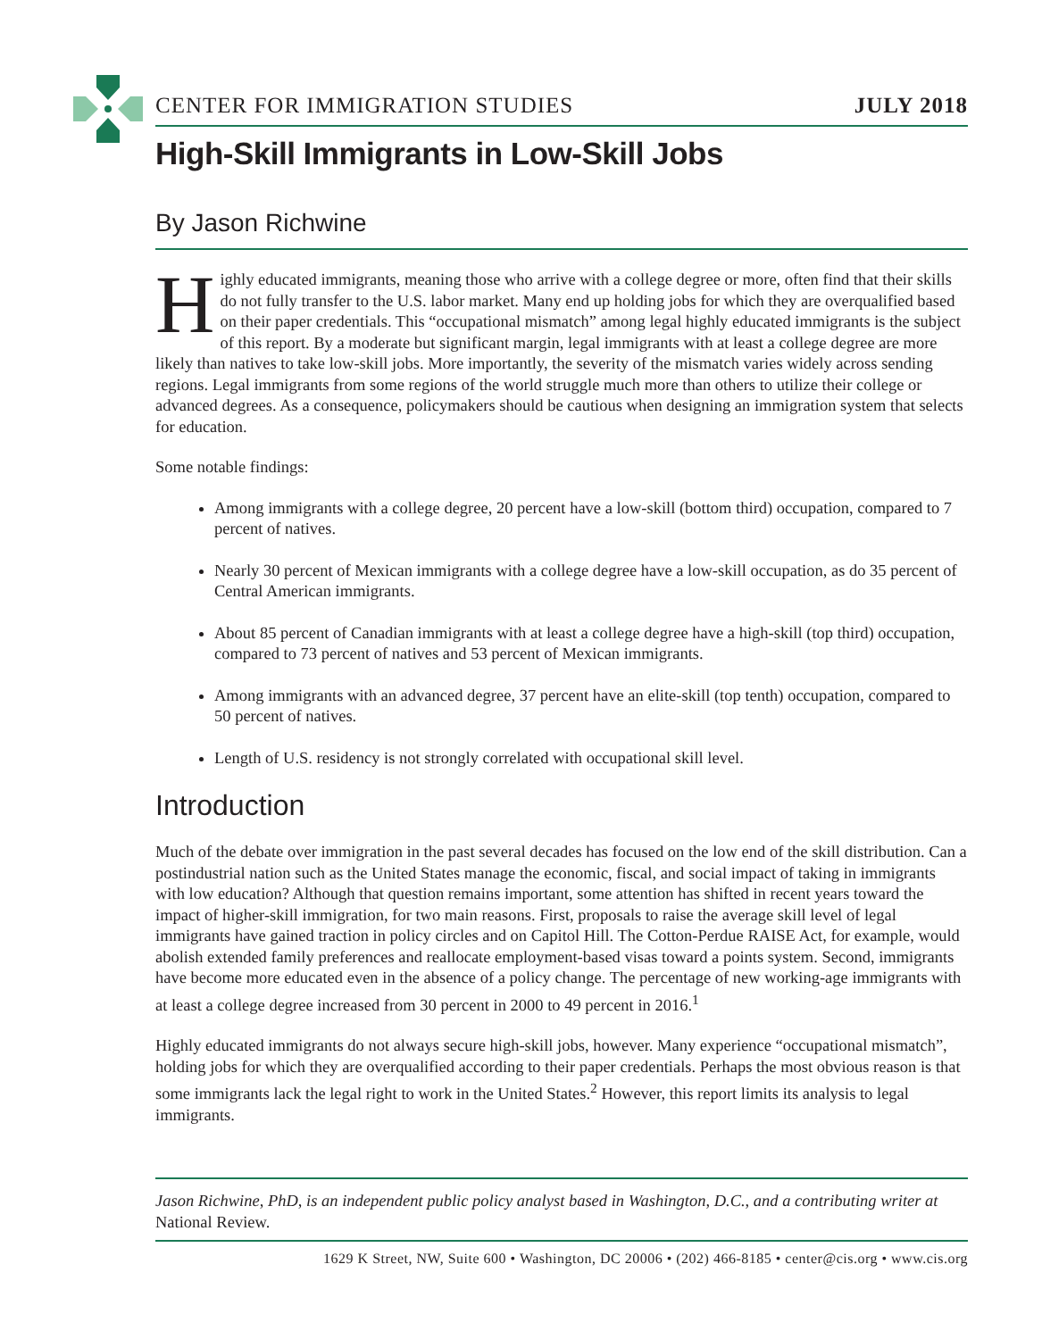CENTER FOR IMMIGRATION STUDIES JULY 2018
High-Skill Immigrants in Low-Skill Jobs
By Jason Richwine
Highly educated immigrants, meaning those who arrive with a college degree or more, often find that their skills do not fully transfer to the U.S. labor market. Many end up holding jobs for which they are overqualified based on their paper credentials. This “occupational mismatch” among legal highly educated immigrants is the subject of this report. By a moderate but significant margin, legal immigrants with at least a college degree are more likely than natives to take low-skill jobs. More importantly, the severity of the mismatch varies widely across sending regions. Legal immigrants from some regions of the world struggle much more than others to utilize their college or advanced degrees. As a consequence, policymakers should be cautious when designing an immigration system that selects for education.
Some notable findings:
Among immigrants with a college degree, 20 percent have a low-skill (bottom third) occupation, compared to 7 percent of natives.
Nearly 30 percent of Mexican immigrants with a college degree have a low-skill occupation, as do 35 percent of Central American immigrants.
About 85 percent of Canadian immigrants with at least a college degree have a high-skill (top third) occupation, compared to 73 percent of natives and 53 percent of Mexican immigrants.
Among immigrants with an advanced degree, 37 percent have an elite-skill (top tenth) occupation, compared to 50 percent of natives.
Length of U.S. residency is not strongly correlated with occupational skill level.
Introduction
Much of the debate over immigration in the past several decades has focused on the low end of the skill distribution. Can a postindustrial nation such as the United States manage the economic, fiscal, and social impact of taking in immigrants with low education? Although that question remains important, some attention has shifted in recent years toward the impact of higher-skill immigration, for two main reasons. First, proposals to raise the average skill level of legal immigrants have gained traction in policy circles and on Capitol Hill. The Cotton-Perdue RAISE Act, for example, would abolish extended family preferences and reallocate employment-based visas toward a points system. Second, immigrants have become more educated even in the absence of a policy change. The percentage of new working-age immigrants with at least a college degree increased from 30 percent in 2000 to 49 percent in 2016.<sup>1</sup>
Highly educated immigrants do not always secure high-skill jobs, however. Many experience “occupational mismatch”, holding jobs for which they are overqualified according to their paper credentials. Perhaps the most obvious reason is that some immigrants lack the legal right to work in the United States.<sup>2</sup> However, this report limits its analysis to legal immigrants.
Jason Richwine, PhD, is an independent public policy analyst based in Washington, D.C., and a contributing writer at National Review.
1629 K Street, NW, Suite 600 • Washington, DC 20006 • (202) 466-8185 • center@cis.org • www.cis.org